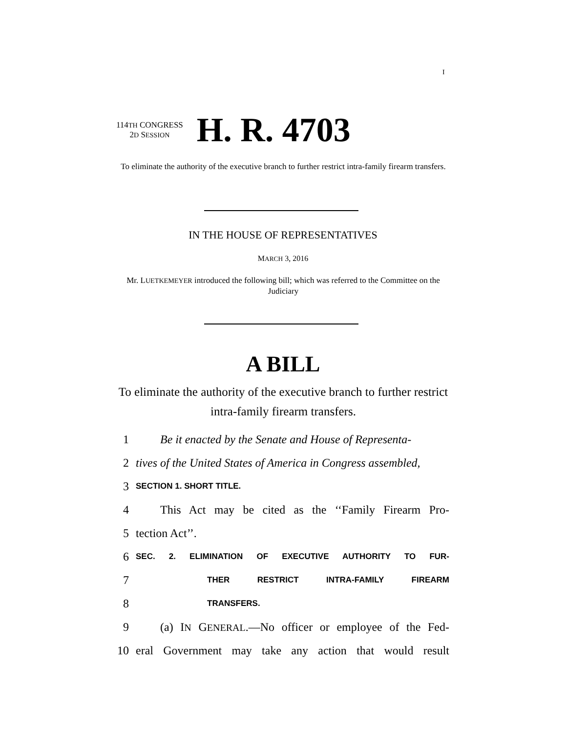I
114TH CONGRESS
2D SESSION
H. R. 4703
To eliminate the authority of the executive branch to further restrict intra-family firearm transfers.
IN THE HOUSE OF REPRESENTATIVES
MARCH 3, 2016
Mr. LUETKEMEYER introduced the following bill; which was referred to the Committee on the Judiciary
A BILL
To eliminate the authority of the executive branch to further restrict intra-family firearm transfers.
1 Be it enacted by the Senate and House of Representa-
2 tives of the United States of America in Congress assembled,
3 SECTION 1. SHORT TITLE.
4 This Act may be cited as the ‘‘Family Firearm Pro-
5 tection Act’’.
6 SEC. 2. ELIMINATION OF EXECUTIVE AUTHORITY TO FUR-
7 THER RESTRICT INTRA-FAMILY FIREARM
8 TRANSFERS.
9 (a) IN GENERAL.—No officer or employee of the Fed-
10 eral Government may take any action that would result